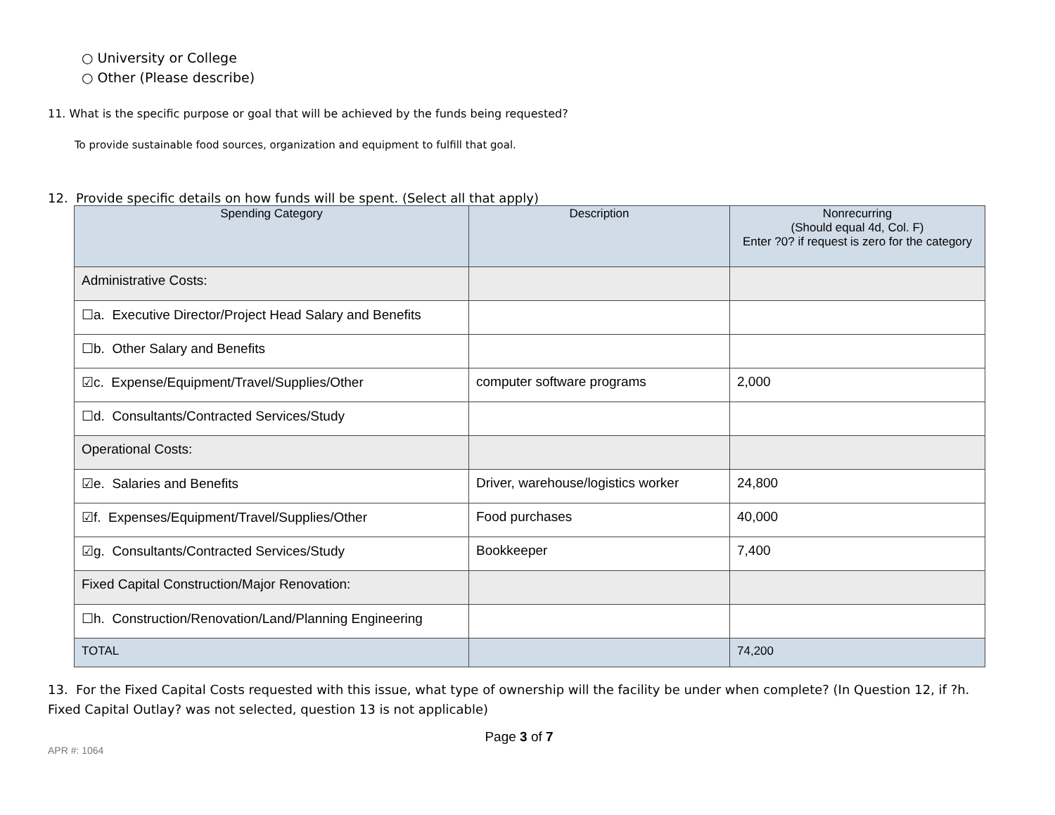○ University or College
○ Other (Please describe)
11. What is the specific purpose or goal that will be achieved by the funds being requested?
To provide sustainable food sources, organization and equipment to fulfill that goal.
12. Provide specific details on how funds will be spent. (Select all that apply)
| Spending Category | Description | Nonrecurring (Should equal 4d, Col. F) Enter ?0? if request is zero for the category |
| --- | --- | --- |
| Administrative Costs: | | |
| ☐a. Executive Director/Project Head Salary and Benefits | | |
| ☐b. Other Salary and Benefits | | |
| ☑c. Expense/Equipment/Travel/Supplies/Other | computer software programs | 2,000 |
| ☐d. Consultants/Contracted Services/Study | | |
| Operational Costs: | | |
| ☑e. Salaries and Benefits | Driver, warehouse/logistics worker | 24,800 |
| ☑f. Expenses/Equipment/Travel/Supplies/Other | Food purchases | 40,000 |
| ☑g. Consultants/Contracted Services/Study | Bookkeeper | 7,400 |
| Fixed Capital Construction/Major Renovation: | | |
| ☐h. Construction/Renovation/Land/Planning Engineering | | |
| TOTAL | | 74,200 |
13. For the Fixed Capital Costs requested with this issue, what type of ownership will the facility be under when complete? (In Question 12, if ?h. Fixed Capital Outlay? was not selected, question 13 is not applicable)
Page 3 of 7
APR #: 1064